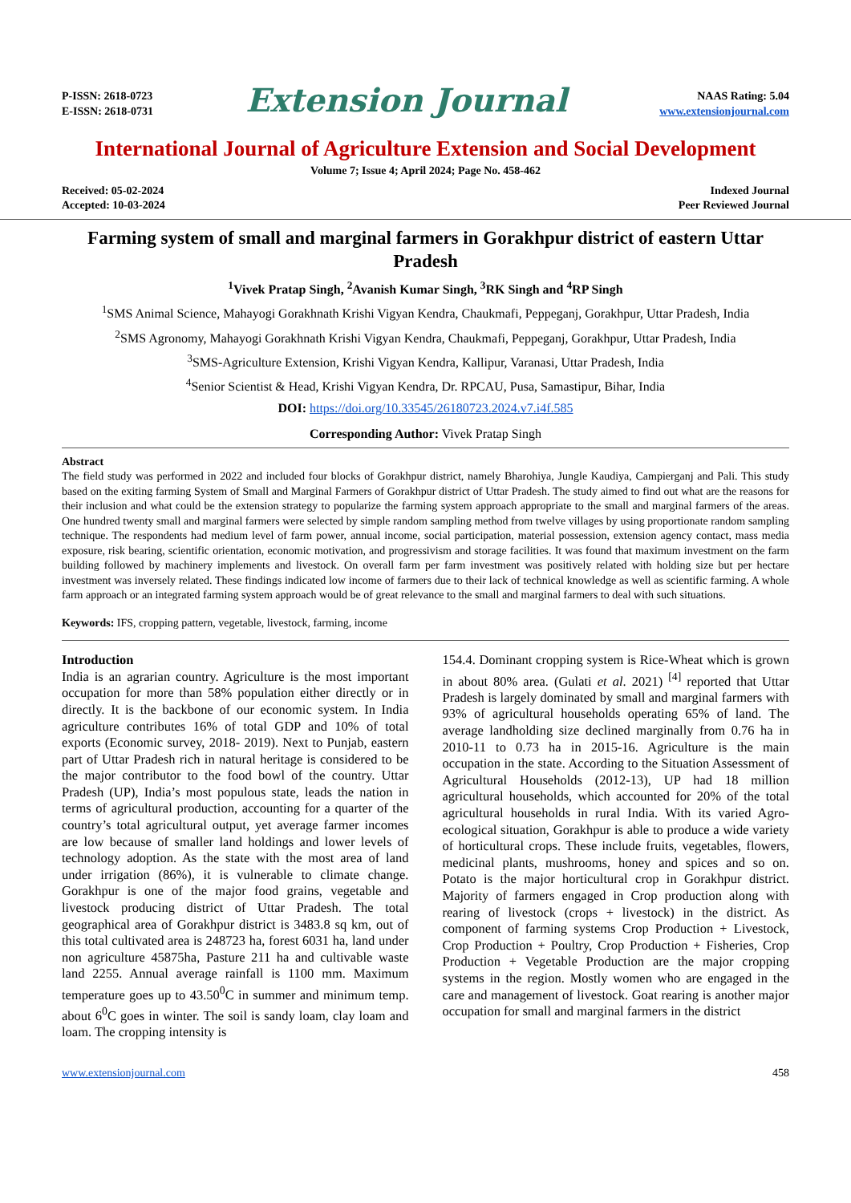P-ISSN: 2618-0723
E-ISSN: 2618-0731
Extension Journal
NAAS Rating: 5.04
www.extensionjournal.com
International Journal of Agriculture Extension and Social Development
Volume 7; Issue 4; April 2024; Page No. 458-462
Received: 05-02-2024
Accepted: 10-03-2024
Indexed Journal
Peer Reviewed Journal
Farming system of small and marginal farmers in Gorakhpur district of eastern Uttar Pradesh
<sup>1</sup> Vivek Pratap Singh, <sup>2</sup>Avanish Kumar Singh, <sup>3</sup>RK Singh and <sup>4</sup>RP Singh
<sup>1</sup> SMS Animal Science, Mahayogi Gorakhnath Krishi Vigyan Kendra, Chaukmafi, Peppeganj, Gorakhpur, Uttar Pradesh, India
<sup>2</sup> SMS Agronomy, Mahayogi Gorakhnath Krishi Vigyan Kendra, Chaukmafi, Peppeganj, Gorakhpur, Uttar Pradesh, India
<sup>3</sup> SMS-Agriculture Extension, Krishi Vigyan Kendra, Kallipur, Varanasi, Uttar Pradesh, India
<sup>4</sup> Senior Scientist & Head, Krishi Vigyan Kendra, Dr. RPCAU, Pusa, Samastipur, Bihar, India
DOI: https://doi.org/10.33545/26180723.2024.v7.i4f.585
Corresponding Author: Vivek Pratap Singh
Abstract
The field study was performed in 2022 and included four blocks of Gorakhpur district, namely Bharohiya, Jungle Kaudiya, Campierganj and Pali. This study based on the exiting farming System of Small and Marginal Farmers of Gorakhpur district of Uttar Pradesh. The study aimed to find out what are the reasons for their inclusion and what could be the extension strategy to popularize the farming system approach appropriate to the small and marginal farmers of the areas. One hundred twenty small and marginal farmers were selected by simple random sampling method from twelve villages by using proportionate random sampling technique. The respondents had medium level of farm power, annual income, social participation, material possession, extension agency contact, mass media exposure, risk bearing, scientific orientation, economic motivation, and progressivism and storage facilities. It was found that maximum investment on the farm building followed by machinery implements and livestock. On overall farm per farm investment was positively related with holding size but per hectare investment was inversely related. These findings indicated low income of farmers due to their lack of technical knowledge as well as scientific farming. A whole farm approach or an integrated farming system approach would be of great relevance to the small and marginal farmers to deal with such situations.
Keywords: IFS, cropping pattern, vegetable, livestock, farming, income
Introduction
India is an agrarian country. Agriculture is the most important occupation for more than 58% population either directly or in directly. It is the backbone of our economic system. In India agriculture contributes 16% of total GDP and 10% of total exports (Economic survey, 2018- 2019). Next to Punjab, eastern part of Uttar Pradesh rich in natural heritage is considered to be the major contributor to the food bowl of the country. Uttar Pradesh (UP), India’s most populous state, leads the nation in terms of agricultural production, accounting for a quarter of the country’s total agricultural output, yet average farmer incomes are low because of smaller land holdings and lower levels of technology adoption. As the state with the most area of land under irrigation (86%), it is vulnerable to climate change. Gorakhpur is one of the major food grains, vegetable and livestock producing district of Uttar Pradesh. The total geographical area of Gorakhpur district is 3483.8 sq km, out of this total cultivated area is 248723 ha, forest 6031 ha, land under non agriculture 45875ha, Pasture 211 ha and cultivable waste land 2255. Annual average rainfall is 1100 mm. Maximum temperature goes up to 43.50<sup>0</sup>C in summer and minimum temp. about 6<sup>0</sup>C goes in winter. The soil is sandy loam, clay loam and loam. The cropping intensity is
154.4. Dominant cropping system is Rice-Wheat which is grown in about 80% area. (Gulati et al. 2021) <sup>[4]</sup> reported that Uttar Pradesh is largely dominated by small and marginal farmers with 93% of agricultural households operating 65% of land. The average landholding size declined marginally from 0.76 ha in 2010-11 to 0.73 ha in 2015-16. Agriculture is the main occupation in the state. According to the Situation Assessment of Agricultural Households (2012-13), UP had 18 million agricultural households, which accounted for 20% of the total agricultural households in rural India. With its varied Agro-ecological situation, Gorakhpur is able to produce a wide variety of horticultural crops. These include fruits, vegetables, flowers, medicinal plants, mushrooms, honey and spices and so on. Potato is the major horticultural crop in Gorakhpur district. Majority of farmers engaged in Crop production along with rearing of livestock (crops + livestock) in the district. As component of farming systems Crop Production + Livestock, Crop Production + Poultry, Crop Production + Fisheries, Crop Production + Vegetable Production are the major cropping systems in the region. Mostly women who are engaged in the care and management of livestock. Goat rearing is another major occupation for small and marginal farmers in the district
www.extensionjournal.com 458